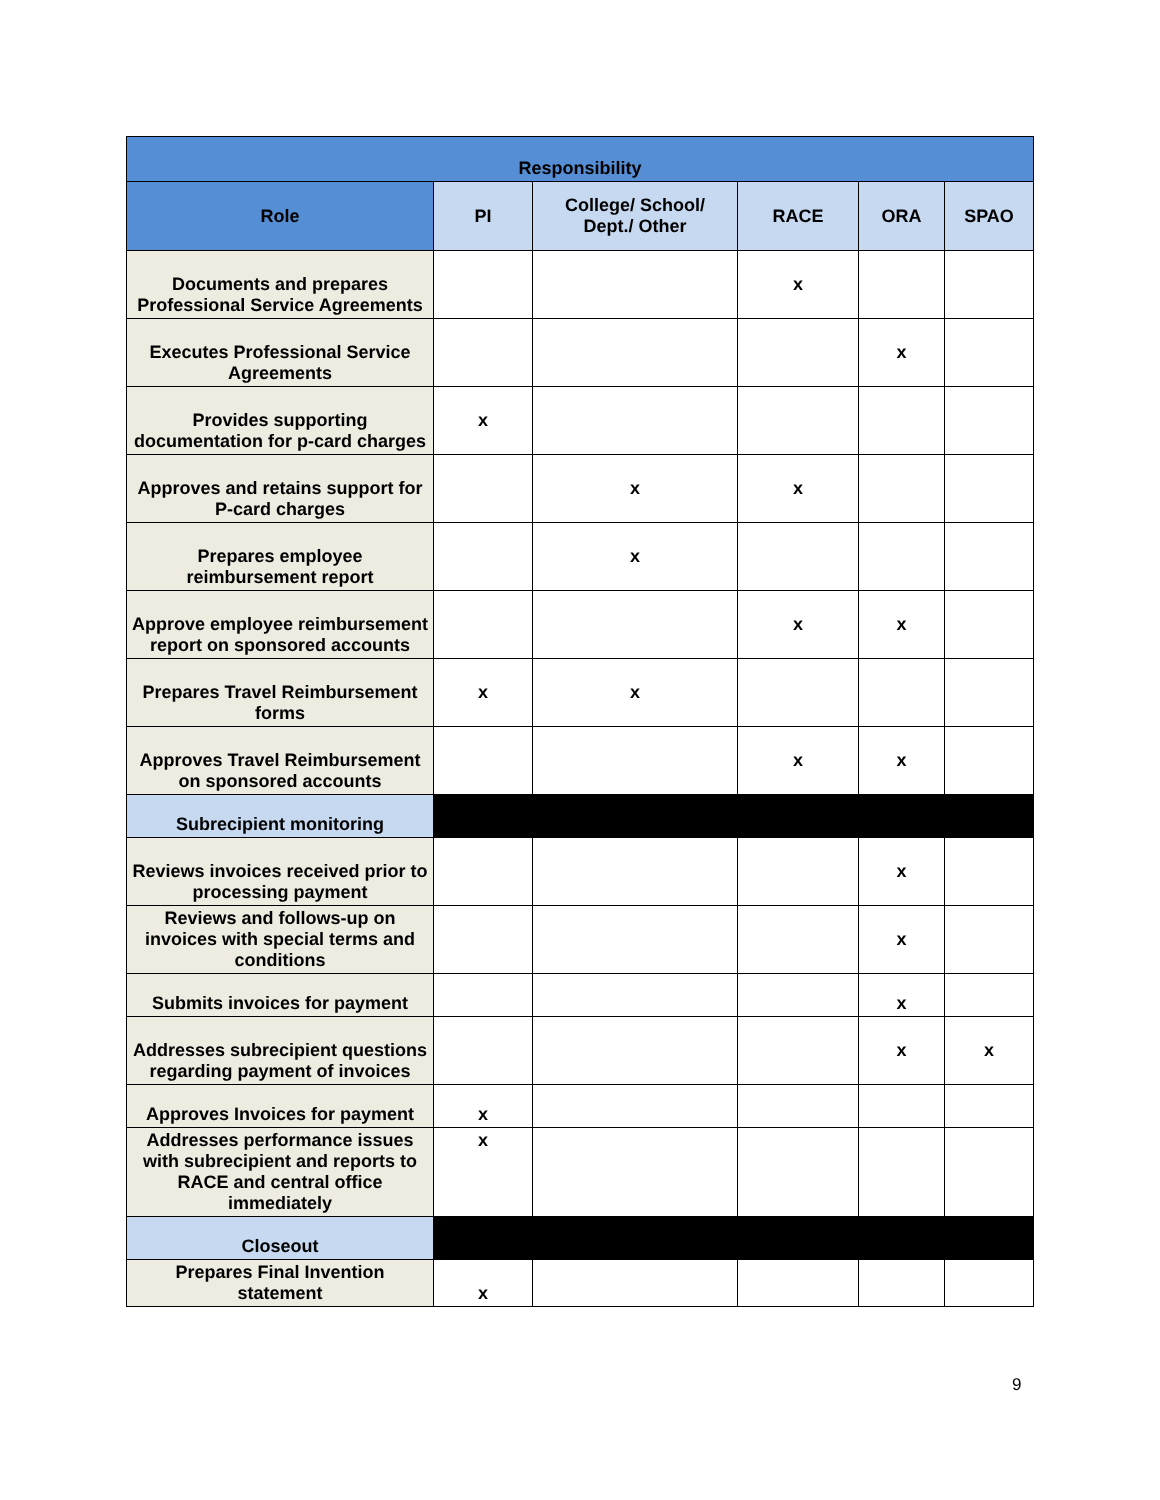| Responsibility | | | | | |
| --- | --- | --- | --- | --- | --- |
| Role | PI | College/ School/ Dept./ Other | RACE | ORA | SPAO |
| Documents and prepares Professional Service Agreements | | | x | | |
| Executes Professional Service Agreements | | | | x | |
| Provides supporting documentation for p-card charges | x | | | | |
| Approves and retains support for P-card charges | | x | x | | |
| Prepares employee reimbursement report | | x | | | |
| Approve employee reimbursement report on sponsored accounts | | | x | x | |
| Prepares Travel Reimbursement forms | x | x | | | |
| Approves Travel Reimbursement on sponsored accounts | | | x | x | |
| Subrecipient monitoring | | | | | |
| Reviews invoices received prior to processing payment | | | | x | |
| Reviews and follows-up on invoices with special terms and conditions | | | | x | |
| Submits invoices for payment | | | | x | |
| Addresses subrecipient questions regarding payment of invoices | | | | x | x |
| Approves Invoices for payment | x | | | | |
| Addresses performance issues with subrecipient and reports to RACE and central office immediately | x | | | | |
| Closeout | | | | | |
| Prepares Final Invention statement | x | | | | |
9